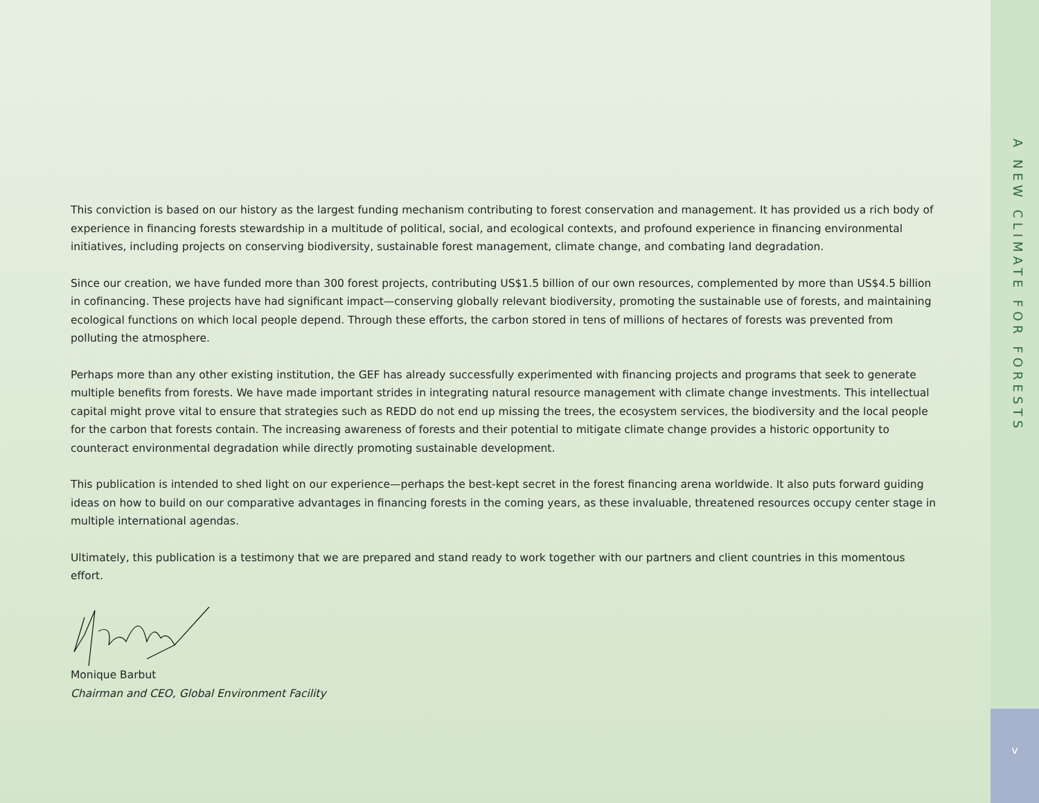This conviction is based on our history as the largest funding mechanism contributing to forest conservation and management. It has provided us a rich body of experience in financing forests stewardship in a multitude of political, social, and ecological contexts, and profound experience in financing environmental initiatives, including projects on conserving biodiversity, sustainable forest management, climate change, and combating land degradation.
Since our creation, we have funded more than 300 forest projects, contributing US$1.5 billion of our own resources, complemented by more than US$4.5 billion in cofinancing. These projects have had significant impact—conserving globally relevant biodiversity, promoting the sustainable use of forests, and maintaining ecological functions on which local people depend. Through these efforts, the carbon stored in tens of millions of hectares of forests was prevented from polluting the atmosphere.
Perhaps more than any other existing institution, the GEF has already successfully experimented with financing projects and programs that seek to generate multiple benefits from forests. We have made important strides in integrating natural resource management with climate change investments. This intellectual capital might prove vital to ensure that strategies such as REDD do not end up missing the trees, the ecosystem services, the biodiversity and the local people for the carbon that forests contain. The increasing awareness of forests and their potential to mitigate climate change provides a historic opportunity to counteract environmental degradation while directly promoting sustainable development.
This publication is intended to shed light on our experience—perhaps the best-kept secret in the forest financing arena worldwide. It also puts forward guiding ideas on how to build on our comparative advantages in financing forests in the coming years, as these invaluable, threatened resources occupy center stage in multiple international agendas.
Ultimately, this publication is a testimony that we are prepared and stand ready to work together with our partners and client countries in this momentous effort.
Monique Barbut
Chairman and CEO, Global Environment Facility
A NEW CLIMATE FOR FORESTS
v